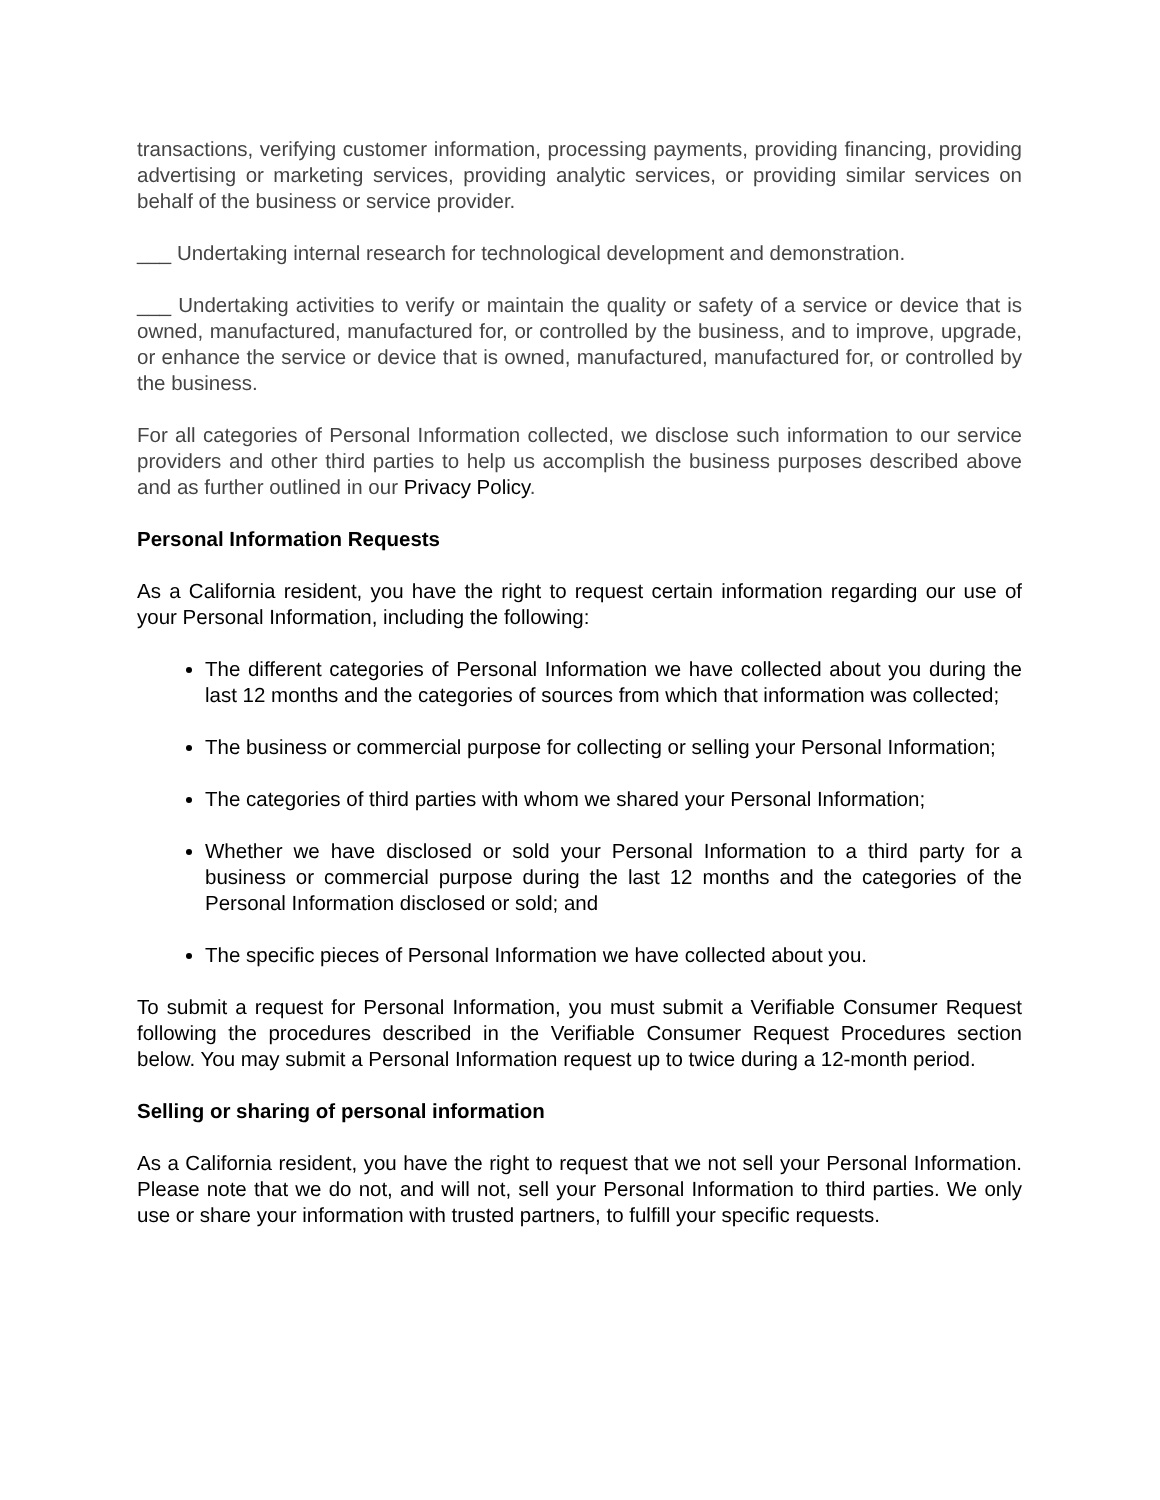transactions, verifying customer information, processing payments, providing financing, providing advertising or marketing services, providing analytic services, or providing similar services on behalf of the business or service provider.
___ Undertaking internal research for technological development and demonstration.
___ Undertaking activities to verify or maintain the quality or safety of a service or device that is owned, manufactured, manufactured for, or controlled by the business, and to improve, upgrade, or enhance the service or device that is owned, manufactured, manufactured for, or controlled by the business.
For all categories of Personal Information collected, we disclose such information to our service providers and other third parties to help us accomplish the business purposes described above and as further outlined in our Privacy Policy.
Personal Information Requests
As a California resident, you have the right to request certain information regarding our use of your Personal Information, including the following:
The different categories of Personal Information we have collected about you during the last 12 months and the categories of sources from which that information was collected;
The business or commercial purpose for collecting or selling your Personal Information;
The categories of third parties with whom we shared your Personal Information;
Whether we have disclosed or sold your Personal Information to a third party for a business or commercial purpose during the last 12 months and the categories of the Personal Information disclosed or sold; and
The specific pieces of Personal Information we have collected about you.
To submit a request for Personal Information, you must submit a Verifiable Consumer Request following the procedures described in the Verifiable Consumer Request Procedures section below. You may submit a Personal Information request up to twice during a 12-month period.
Selling or sharing of personal information
As a California resident, you have the right to request that we not sell your Personal Information. Please note that we do not, and will not, sell your Personal Information to third parties. We only use or share your information with trusted partners, to fulfill your specific requests.